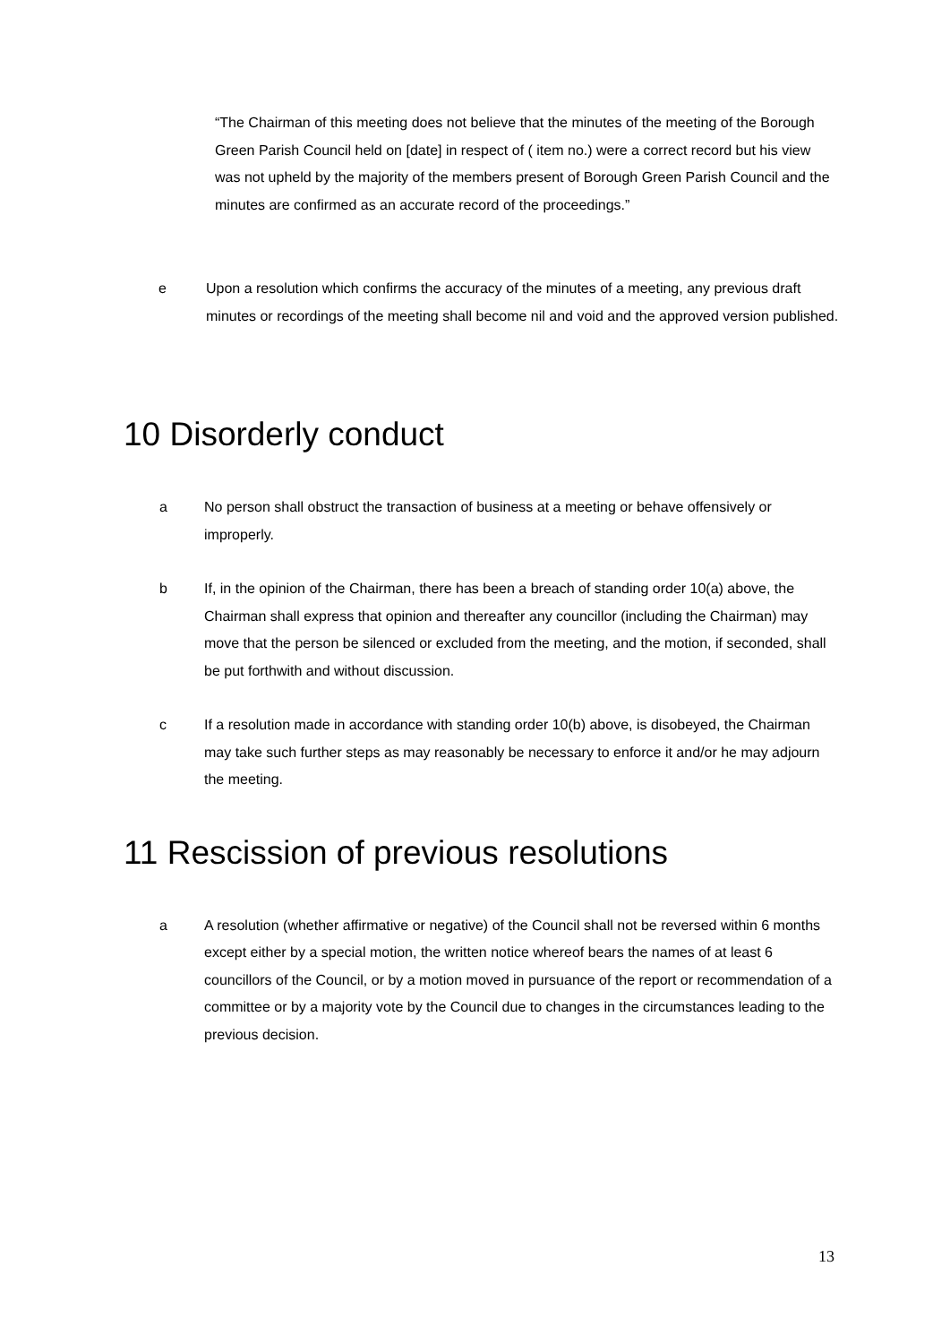“The Chairman of this meeting does not believe that the minutes of the meeting of the Borough Green Parish Council held on [date] in respect of ( item no.) were a correct record but his view was not upheld by the majority of the members present of Borough Green Parish Council and the minutes are confirmed as an accurate record of the proceedings.”
e Upon a resolution which confirms the accuracy of the minutes of a meeting, any previous draft minutes or recordings of the meeting shall become nil and void and the approved version published.
10 Disorderly conduct
a No person shall obstruct the transaction of business at a meeting or behave offensively or improperly.
b If, in the opinion of the Chairman, there has been a breach of standing order 10(a) above, the Chairman shall express that opinion and thereafter any councillor (including the Chairman) may move that the person be silenced or excluded from the meeting, and the motion, if seconded, shall be put forthwith and without discussion.
c If a resolution made in accordance with standing order 10(b) above, is disobeyed, the Chairman may take such further steps as may reasonably be necessary to enforce it and/or he may adjourn the meeting.
11 Rescission of previous resolutions
a A resolution (whether affirmative or negative) of the Council shall not be reversed within 6 months except either by a special motion, the written notice whereof bears the names of at least 6 councillors of the Council, or by a motion moved in pursuance of the report or recommendation of a committee or by a majority vote by the Council due to changes in the circumstances leading to the previous decision.
13